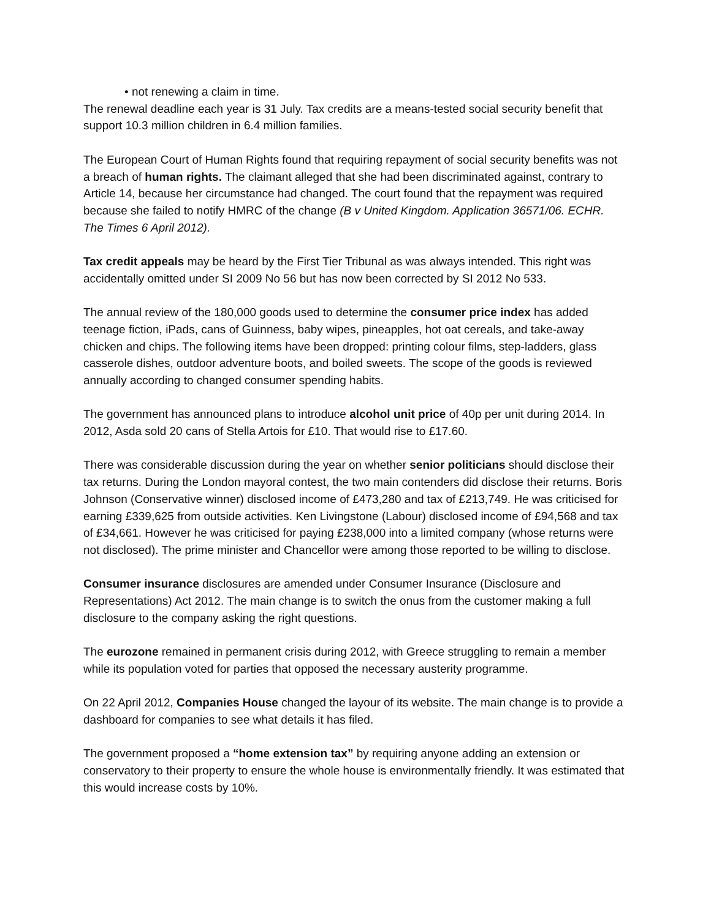• not renewing a claim in time.
The renewal deadline each year is 31 July. Tax credits are a means-tested social security benefit that support 10.3 million children in 6.4 million families.
The European Court of Human Rights found that requiring repayment of social security benefits was not a breach of human rights. The claimant alleged that she had been discriminated against, contrary to Article 14, because her circumstance had changed. The court found that the repayment was required because she failed to notify HMRC of the change (B v United Kingdom. Application 36571/06. ECHR. The Times 6 April 2012).
Tax credit appeals may be heard by the First Tier Tribunal as was always intended. This right was accidentally omitted under SI 2009 No 56 but has now been corrected by SI 2012 No 533.
The annual review of the 180,000 goods used to determine the consumer price index has added teenage fiction, iPads, cans of Guinness, baby wipes, pineapples, hot oat cereals, and take-away chicken and chips. The following items have been dropped: printing colour films, step-ladders, glass casserole dishes, outdoor adventure boots, and boiled sweets. The scope of the goods is reviewed annually according to changed consumer spending habits.
The government has announced plans to introduce alcohol unit price of 40p per unit during 2014. In 2012, Asda sold 20 cans of Stella Artois for £10. That would rise to £17.60.
There was considerable discussion during the year on whether senior politicians should disclose their tax returns. During the London mayoral contest, the two main contenders did disclose their returns. Boris Johnson (Conservative winner) disclosed income of £473,280 and tax of £213,749. He was criticised for earning £339,625 from outside activities. Ken Livingstone (Labour) disclosed income of £94,568 and tax of £34,661. However he was criticised for paying £238,000 into a limited company (whose returns were not disclosed). The prime minister and Chancellor were among those reported to be willing to disclose.
Consumer insurance disclosures are amended under Consumer Insurance (Disclosure and Representations) Act 2012. The main change is to switch the onus from the customer making a full disclosure to the company asking the right questions.
The eurozone remained in permanent crisis during 2012, with Greece struggling to remain a member while its population voted for parties that opposed the necessary austerity programme.
On 22 April 2012, Companies House changed the layour of its website. The main change is to provide a dashboard for companies to see what details it has filed.
The government proposed a “home extension tax” by requiring anyone adding an extension or conservatory to their property to ensure the whole house is environmentally friendly. It was estimated that this would increase costs by 10%.